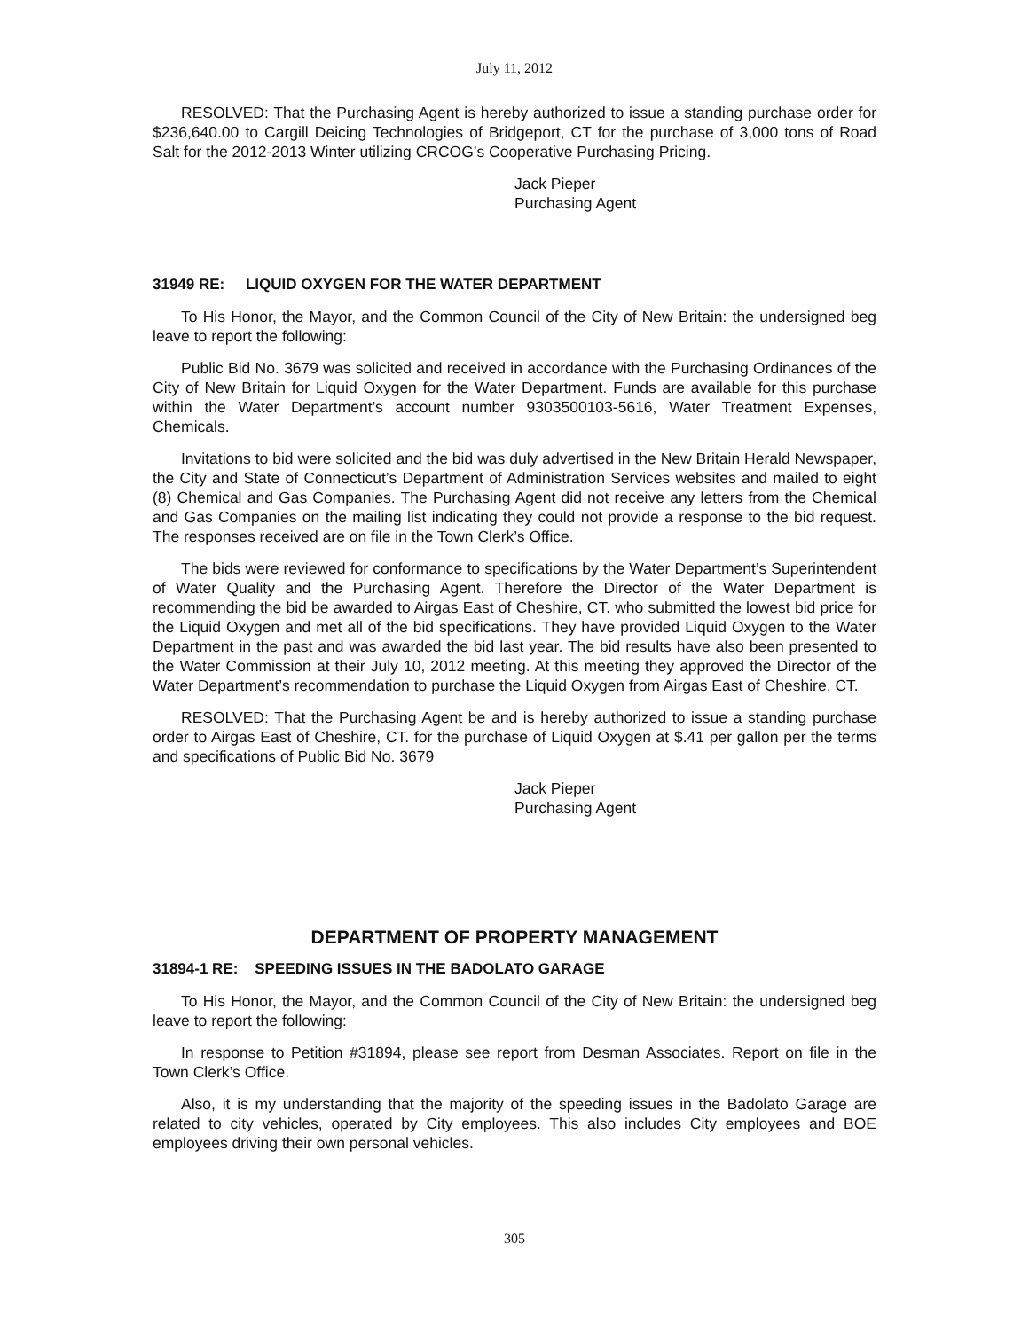July 11, 2012
RESOLVED: That the Purchasing Agent is hereby authorized to issue a standing purchase order for $236,640.00 to Cargill Deicing Technologies of Bridgeport, CT for the purchase of 3,000 tons of Road Salt for the 2012-2013 Winter utilizing CRCOG’s Cooperative Purchasing Pricing.
Jack Pieper
Purchasing Agent
31949 RE: LIQUID OXYGEN FOR THE WATER DEPARTMENT
To His Honor, the Mayor, and the Common Council of the City of New Britain: the undersigned beg leave to report the following:
Public Bid No. 3679 was solicited and received in accordance with the Purchasing Ordinances of the City of New Britain for Liquid Oxygen for the Water Department. Funds are available for this purchase within the Water Department’s account number 9303500103-5616, Water Treatment Expenses, Chemicals.
Invitations to bid were solicited and the bid was duly advertised in the New Britain Herald Newspaper, the City and State of Connecticut’s Department of Administration Services websites and mailed to eight (8) Chemical and Gas Companies. The Purchasing Agent did not receive any letters from the Chemical and Gas Companies on the mailing list indicating they could not provide a response to the bid request. The responses received are on file in the Town Clerk’s Office.
The bids were reviewed for conformance to specifications by the Water Department’s Superintendent of Water Quality and the Purchasing Agent. Therefore the Director of the Water Department is recommending the bid be awarded to Airgas East of Cheshire, CT. who submitted the lowest bid price for the Liquid Oxygen and met all of the bid specifications. They have provided Liquid Oxygen to the Water Department in the past and was awarded the bid last year. The bid results have also been presented to the Water Commission at their July 10, 2012 meeting. At this meeting they approved the Director of the Water Department’s recommendation to purchase the Liquid Oxygen from Airgas East of Cheshire, CT.
RESOLVED: That the Purchasing Agent be and is hereby authorized to issue a standing purchase order to Airgas East of Cheshire, CT. for the purchase of Liquid Oxygen at $.41 per gallon per the terms and specifications of Public Bid No. 3679
Jack Pieper
Purchasing Agent
DEPARTMENT OF PROPERTY MANAGEMENT
31894-1 RE: SPEEDING ISSUES IN THE BADOLATO GARAGE
To His Honor, the Mayor, and the Common Council of the City of New Britain: the undersigned beg leave to report the following:
In response to Petition #31894, please see report from Desman Associates. Report on file in the Town Clerk’s Office.
Also, it is my understanding that the majority of the speeding issues in the Badolato Garage are related to city vehicles, operated by City employees. This also includes City employees and BOE employees driving their own personal vehicles.
305